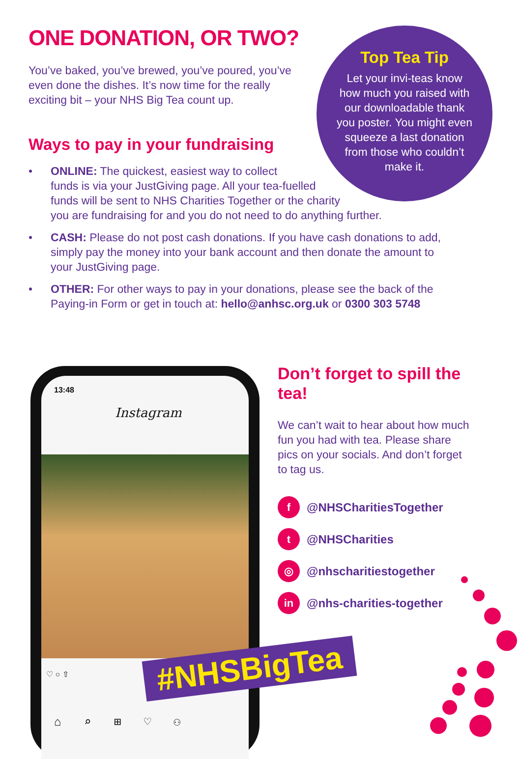ONE DONATION, OR TWO?
You’ve baked, you’ve brewed, you’ve poured, you’ve even done the dishes. It’s now time for the really exciting bit – your NHS Big Tea count up.
Top Tea Tip
Let your invi-teas know how much you raised with our downloadable thank you poster. You might even squeeze a last donation from those who couldn’t make it.
Ways to pay in your fundraising
• ONLINE: The quickest, easiest way to collect
funds is via your JustGiving page. All your tea-fuelled
funds will be sent to NHS Charities Together or the charity
you are fundraising for and you do not need to do anything further.
• CASH: Please do not post cash donations. If you have cash donations to add, simply pay the money into your bank account and then donate the amount to your JustGiving page.
• OTHER: For other ways to pay in your donations, please see the back of the Paying-in Form or get in touch at: hello@anhsc.org.uk or 0300 303 5748
13:48
Instagram
♡ ○ ⇧
⌂ ⌕ ⊞ ♡ ⚇
#NHSBigTea
Don’t forget to spill the tea!
We can’t wait to hear about how much fun you had with tea. Please share pics on your socials. And don’t forget to tag us.
f @NHSCharitiesTogether
t @NHSCharities
◎ @nhscharitiestogether
in @nhs-charities-together